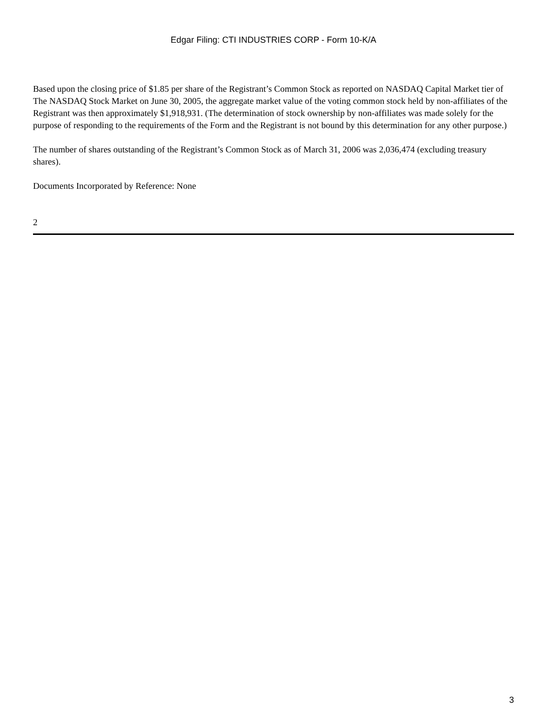Edgar Filing: CTI INDUSTRIES CORP - Form 10-K/A
Based upon the closing price of $1.85 per share of the Registrant’s Common Stock as reported on NASDAQ Capital Market tier of The NASDAQ Stock Market on June 30, 2005, the aggregate market value of the voting common stock held by non-affiliates of the Registrant was then approximately $1,918,931. (The determination of stock ownership by non-affiliates was made solely for the purpose of responding to the requirements of the Form and the Registrant is not bound by this determination for any other purpose.)
The number of shares outstanding of the Registrant’s Common Stock as of March 31, 2006 was 2,036,474 (excluding treasury shares).
Documents Incorporated by Reference: None
2
3